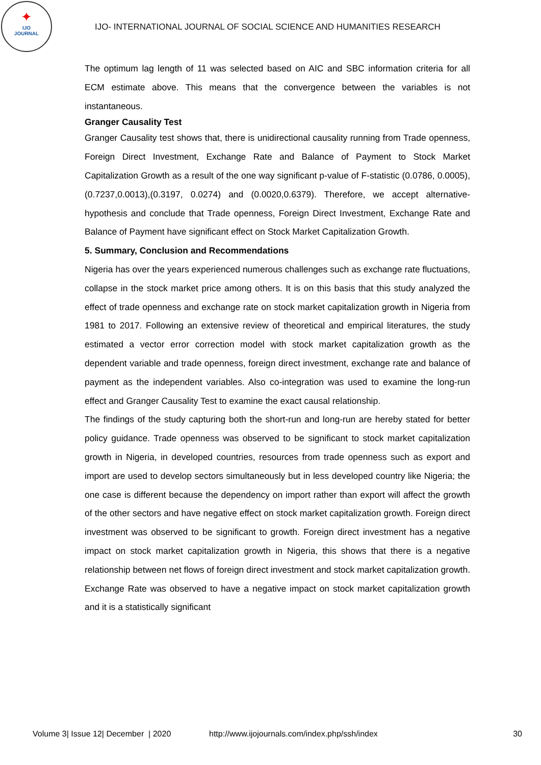✦
IJO
JOURNAL
IJO- INTERNATIONAL JOURNAL OF SOCIAL SCIENCE AND HUMANITIES RESEARCH
The optimum lag length of 11 was selected based on AIC and SBC information criteria for all ECM estimate above. This means that the convergence between the variables is not instantaneous.
Granger Causality Test
Granger Causality test shows that, there is unidirectional causality running from Trade openness, Foreign Direct Investment, Exchange Rate and Balance of Payment to Stock Market Capitalization Growth as a result of the one way significant p-value of F-statistic (0.0786, 0.0005), (0.7237,0.0013),(0.3197, 0.0274) and (0.0020,0.6379). Therefore, we accept alternative-hypothesis and conclude that Trade openness, Foreign Direct Investment, Exchange Rate and Balance of Payment have significant effect on Stock Market Capitalization Growth.
5. Summary, Conclusion and Recommendations
Nigeria has over the years experienced numerous challenges such as exchange rate fluctuations, collapse in the stock market price among others. It is on this basis that this study analyzed the effect of trade openness and exchange rate on stock market capitalization growth in Nigeria from 1981 to 2017. Following an extensive review of theoretical and empirical literatures, the study estimated a vector error correction model with stock market capitalization growth as the dependent variable and trade openness, foreign direct investment, exchange rate and balance of payment as the independent variables. Also co-integration was used to examine the long-run effect and Granger Causality Test to examine the exact causal relationship.
The findings of the study capturing both the short-run and long-run are hereby stated for better policy guidance. Trade openness was observed to be significant to stock market capitalization growth in Nigeria, in developed countries, resources from trade openness such as export and import are used to develop sectors simultaneously but in less developed country like Nigeria; the one case is different because the dependency on import rather than export will affect the growth of the other sectors and have negative effect on stock market capitalization growth. Foreign direct investment was observed to be significant to growth. Foreign direct investment has a negative impact on stock market capitalization growth in Nigeria, this shows that there is a negative relationship between net flows of foreign direct investment and stock market capitalization growth. Exchange Rate was observed to have a negative impact on stock market capitalization growth and it is a statistically significant
Volume 3| Issue 12| December | 2020 http://www.ijojournals.com/index.php/ssh/index 30